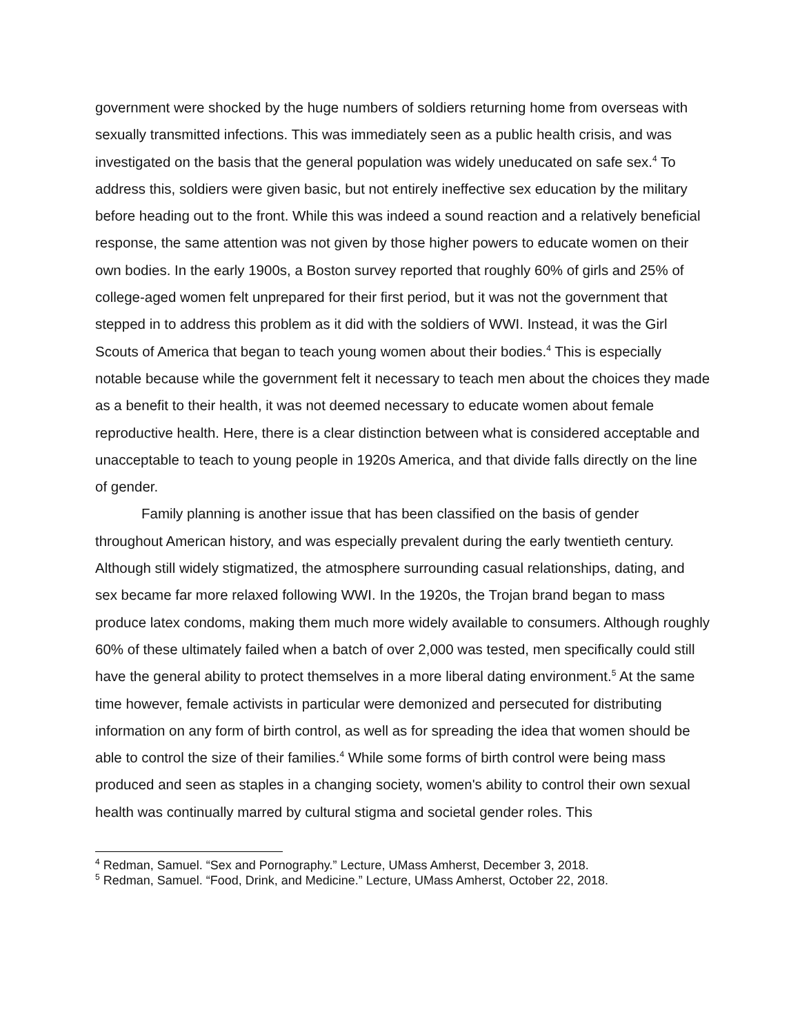government were shocked by the huge numbers of soldiers returning home from overseas with sexually transmitted infections. This was immediately seen as a public health crisis, and was investigated on the basis that the general population was widely uneducated on safe sex.<sup>4</sup> To address this, soldiers were given basic, but not entirely ineffective sex education by the military before heading out to the front. While this was indeed a sound reaction and a relatively beneficial response, the same attention was not given by those higher powers to educate women on their own bodies. In the early 1900s, a Boston survey reported that roughly 60% of girls and 25% of college-aged women felt unprepared for their first period, but it was not the government that stepped in to address this problem as it did with the soldiers of WWI. Instead, it was the Girl Scouts of America that began to teach young women about their bodies.<sup>4</sup> This is especially notable because while the government felt it necessary to teach men about the choices they made as a benefit to their health, it was not deemed necessary to educate women about female reproductive health. Here, there is a clear distinction between what is considered acceptable and unacceptable to teach to young people in 1920s America, and that divide falls directly on the line of gender.
Family planning is another issue that has been classified on the basis of gender throughout American history, and was especially prevalent during the early twentieth century. Although still widely stigmatized, the atmosphere surrounding casual relationships, dating, and sex became far more relaxed following WWI. In the 1920s, the Trojan brand began to mass produce latex condoms, making them much more widely available to consumers. Although roughly 60% of these ultimately failed when a batch of over 2,000 was tested, men specifically could still have the general ability to protect themselves in a more liberal dating environment.<sup>5</sup> At the same time however, female activists in particular were demonized and persecuted for distributing information on any form of birth control, as well as for spreading the idea that women should be able to control the size of their families.<sup>4</sup> While some forms of birth control were being mass produced and seen as staples in a changing society, women's ability to control their own sexual health was continually marred by cultural stigma and societal gender roles. This
<sup>4</sup> Redman, Samuel. “Sex and Pornography.” Lecture, UMass Amherst, December 3, 2018.
<sup>5</sup> Redman, Samuel. “Food, Drink, and Medicine.” Lecture, UMass Amherst, October 22, 2018.